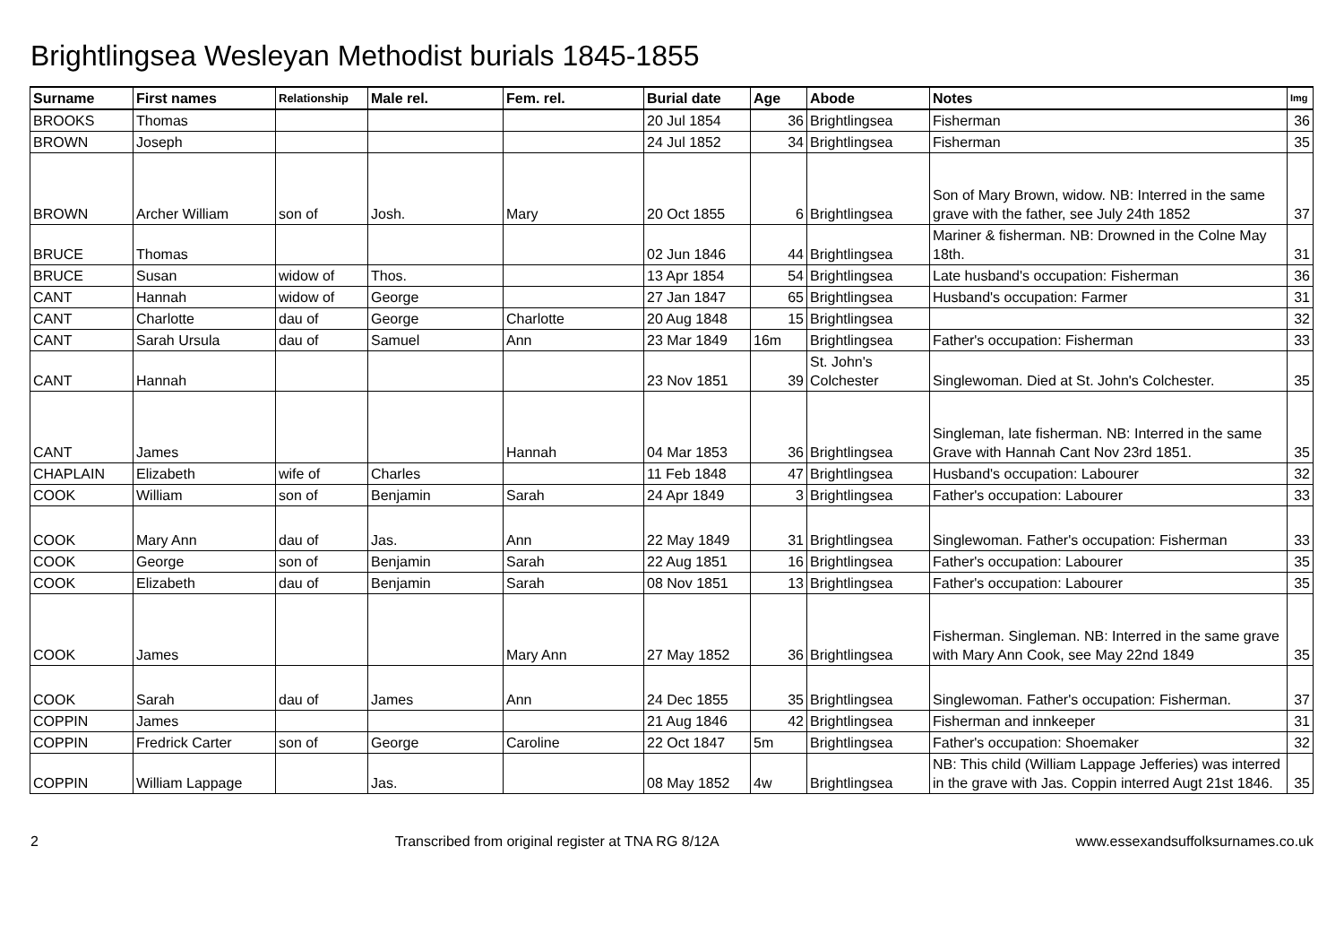Brightlingsea Wesleyan Methodist burials 1845-1855
| Surname | First names | Relationship | Male rel. | Fem. rel. | Burial date | Age | Abode | Notes | Img |
| --- | --- | --- | --- | --- | --- | --- | --- | --- | --- |
| BROOKS | Thomas | | | | 20 Jul 1854 | 36 | Brightlingsea | Fisherman | 36 |
| BROWN | Joseph | | | | 24 Jul 1852 | 34 | Brightlingsea | Fisherman | 35 |
| BROWN | Archer William | son of | Josh. | Mary | 20 Oct 1855 | 6 | Brightlingsea | Son of Mary Brown, widow. NB: Interred in the same grave with the father, see July 24th 1852 | 37 |
| BRUCE | Thomas | | | | 02 Jun 1846 | 44 | Brightlingsea | Mariner & fisherman. NB: Drowned in the Colne May 18th. | 31 |
| BRUCE | Susan | widow of | Thos. | | 13 Apr 1854 | 54 | Brightlingsea | Late husband's occupation: Fisherman | 36 |
| CANT | Hannah | widow of | George | | 27 Jan 1847 | 65 | Brightlingsea | Husband's occupation: Farmer | 31 |
| CANT | Charlotte | dau of | George | Charlotte | 20 Aug 1848 | 15 | Brightlingsea | | 32 |
| CANT | Sarah Ursula | dau of | Samuel | Ann | 23 Mar 1849 | 16m | Brightlingsea | Father's occupation: Fisherman | 33 |
| CANT | Hannah | | | | 23 Nov 1851 | 39 | St. John's Colchester | Singlewoman. Died at St. John's Colchester. | 35 |
| CANT | James | | | Hannah | 04 Mar 1853 | 36 | Brightlingsea | Singleman, late fisherman. NB: Interred in the same Grave with Hannah Cant Nov 23rd 1851. | 35 |
| CHAPLAIN | Elizabeth | wife of | Charles | | 11 Feb 1848 | 47 | Brightlingsea | Husband's occupation: Labourer | 32 |
| COOK | William | son of | Benjamin | Sarah | 24 Apr 1849 | 3 | Brightlingsea | Father's occupation: Labourer | 33 |
| COOK | Mary Ann | dau of | Jas. | Ann | 22 May 1849 | 31 | Brightlingsea | Singlewoman. Father's occupation: Fisherman | 33 |
| COOK | George | son of | Benjamin | Sarah | 22 Aug 1851 | 16 | Brightlingsea | Father's occupation: Labourer | 35 |
| COOK | Elizabeth | dau of | Benjamin | Sarah | 08 Nov 1851 | 13 | Brightlingsea | Father's occupation: Labourer | 35 |
| COOK | James | | | Mary Ann | 27 May 1852 | 36 | Brightlingsea | Fisherman. Singleman. NB: Interred in the same grave with Mary Ann Cook, see May 22nd 1849 | 35 |
| COOK | Sarah | dau of | James | Ann | 24 Dec 1855 | 35 | Brightlingsea | Singlewoman. Father's occupation: Fisherman. | 37 |
| COPPIN | James | | | | 21 Aug 1846 | 42 | Brightlingsea | Fisherman and innkeeper | 31 |
| COPPIN | Fredrick Carter | son of | George | Caroline | 22 Oct 1847 | 5m | Brightlingsea | Father's occupation: Shoemaker | 32 |
| COPPIN | William Lappage | | Jas. | | 08 May 1852 | 4w | Brightlingsea | NB: This child (William Lappage Jefferies) was interred in the grave with Jas. Coppin interred Augt 21st 1846. | 35 |
2 Transcribed from original register at TNA RG 8/12A www.essexandsuffolksurnames.co.uk